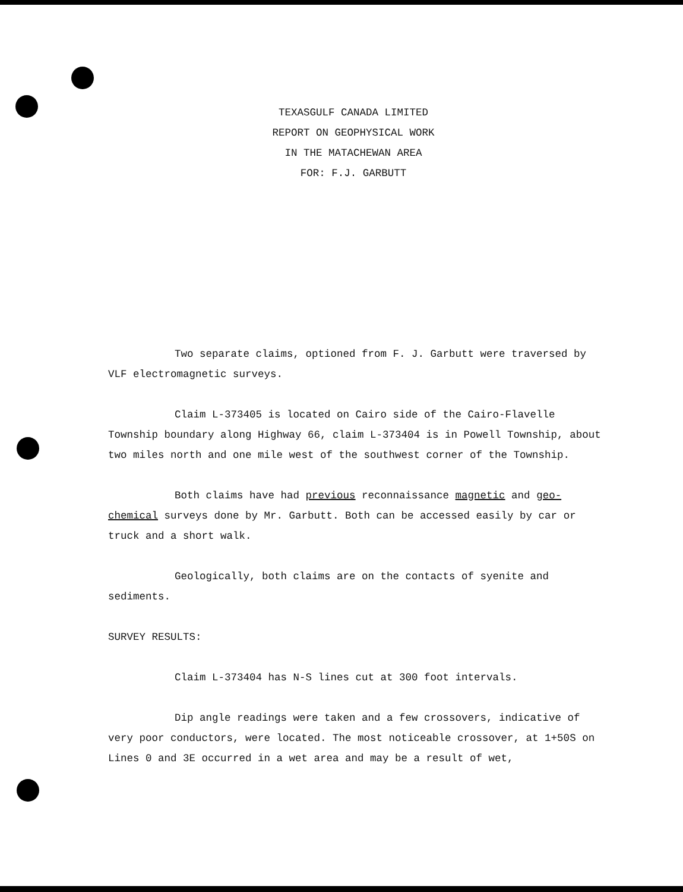TEXASGULF CANADA LIMITED
REPORT ON GEOPHYSICAL WORK
IN THE MATACHEWAN AREA
FOR: F.J. GARBUTT
Two separate claims, optioned from F. J. Garbutt were traversed by VLF electromagnetic surveys.
Claim L-373405 is located on Cairo side of the Cairo-Flavelle Township boundary along Highway 66, claim L-373404 is in Powell Township, about two miles north and one mile west of the southwest corner of the Township.
Both claims have had previous reconnaissance magnetic and geo-chemical surveys done by Mr. Garbutt. Both can be accessed easily by car or truck and a short walk.
Geologically, both claims are on the contacts of syenite and sediments.
SURVEY RESULTS:
Claim L-373404 has N-S lines cut at 300 foot intervals.
Dip angle readings were taken and a few crossovers, indicative of very poor conductors, were located. The most noticeable crossover, at 1+50S on Lines 0 and 3E occurred in a wet area and may be a result of wet,